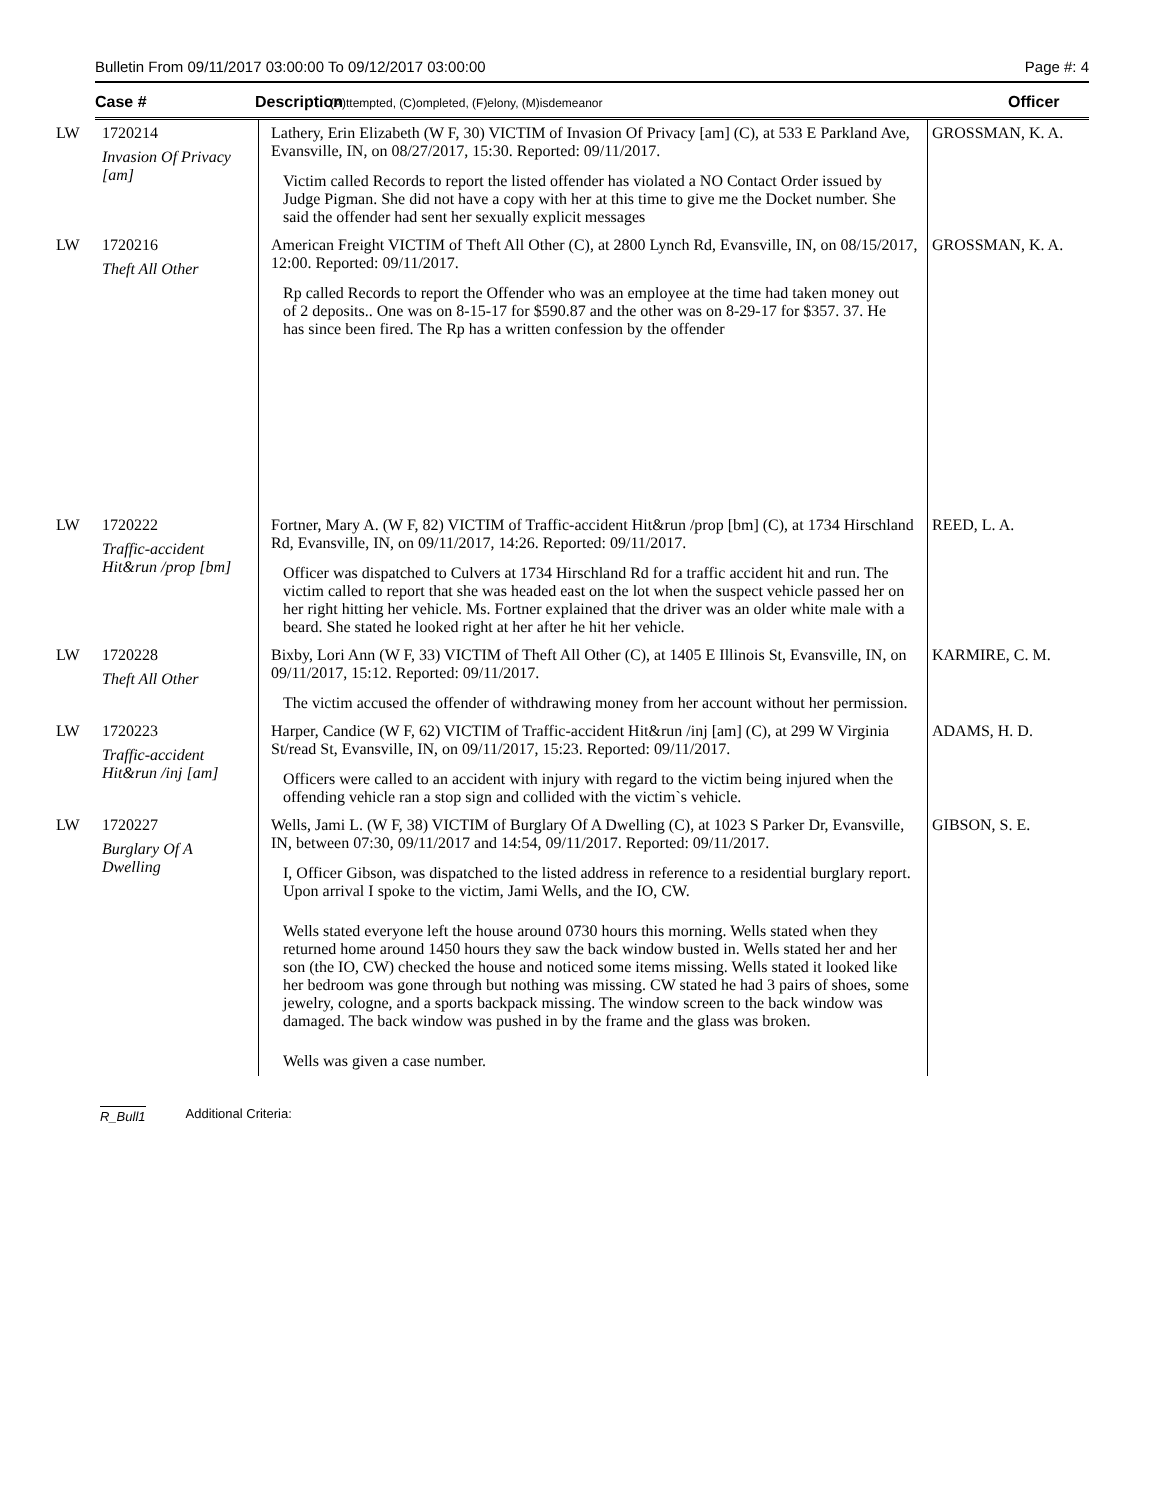Bulletin From 09/11/2017 03:00:00 To 09/12/2017 03:00:00 Page #: 4
Case # Description (A)ttempted, (C)ompleted, (F)elony, (M)isdemeanor Officer
| LW | 1720214 Invasion Of Privacy [am] | Lathery, Erin Elizabeth (W F, 30) VICTIM of Invasion Of Privacy [am] (C), at 533 E Parkland Ave, Evansville, IN, on 08/27/2017, 15:30. Reported: 09/11/2017. Victim called Records to report the listed offender has violated a NO Contact Order issued by Judge Pigman. She did not have a copy with her at this time to give me the Docket number. She said the offender had sent her sexually explicit messages | GROSSMAN, K. A. |
| LW | 1720216 Theft All Other | American Freight VICTIM of Theft All Other (C), at 2800 Lynch Rd, Evansville, IN, on 08/15/2017, 12:00. Reported: 09/11/2017. Rp called Records to report the Offender who was an employee at the time had taken money out of 2 deposits.. One was on 8-15-17 for $590.87 and the other was on 8-29-17 for $357. 37. He has since been fired. The Rp has a written confession by the offender | GROSSMAN, K. A. |
| LW | 1720222 Traffic-accident Hit&run /prop [bm] | Fortner, Mary A. (W F, 82) VICTIM of Traffic-accident Hit&run /prop [bm] (C), at 1734 Hirschland Rd, Evansville, IN, on 09/11/2017, 14:26. Reported: 09/11/2017. Officer was dispatched to Culvers at 1734 Hirschland Rd for a traffic accident hit and run. The victim called to report that she was headed east on the lot when the suspect vehicle passed her on her right hitting her vehicle. Ms. Fortner explained that the driver was an older white male with a beard. She stated he looked right at her after he hit her vehicle. | REED, L. A. |
| LW | 1720228 Theft All Other | Bixby, Lori Ann (W F, 33) VICTIM of Theft All Other (C), at 1405 E Illinois St, Evansville, IN, on 09/11/2017, 15:12. Reported: 09/11/2017. The victim accused the offender of withdrawing money from her account without her permission. | KARMIRE, C. M. |
| LW | 1720223 Traffic-accident Hit&run /inj [am] | Harper, Candice (W F, 62) VICTIM of Traffic-accident Hit&run /inj [am] (C), at 299 W Virginia St/read St, Evansville, IN, on 09/11/2017, 15:23. Reported: 09/11/2017. Officers were called to an accident with injury with regard to the victim being injured when the offending vehicle ran a stop sign and collided with the victim`s vehicle. | ADAMS, H. D. |
| LW | 1720227 Burglary Of A Dwelling | Wells, Jami L. (W F, 38) VICTIM of Burglary Of A Dwelling (C), at 1023 S Parker Dr, Evansville, IN, between 07:30, 09/11/2017 and 14:54, 09/11/2017. Reported: 09/11/2017. I, Officer Gibson, was dispatched to the listed address in reference to a residential burglary report. Upon arrival I spoke to the victim, Jami Wells, and the IO, CW. Wells stated everyone left the house around 0730 hours this morning. Wells stated when they returned home around 1450 hours they saw the back window busted in. Wells stated her and her son (the IO, CW) checked the house and noticed some items missing. Wells stated it looked like her bedroom was gone through but nothing was missing. CW stated he had 3 pairs of shoes, some jewelry, cologne, and a sports backpack missing. The window screen to the back window was damaged. The back window was pushed in by the frame and the glass was broken. Wells was given a case number. | GIBSON, S. E. |
R_Bull1 Additional Criteria: